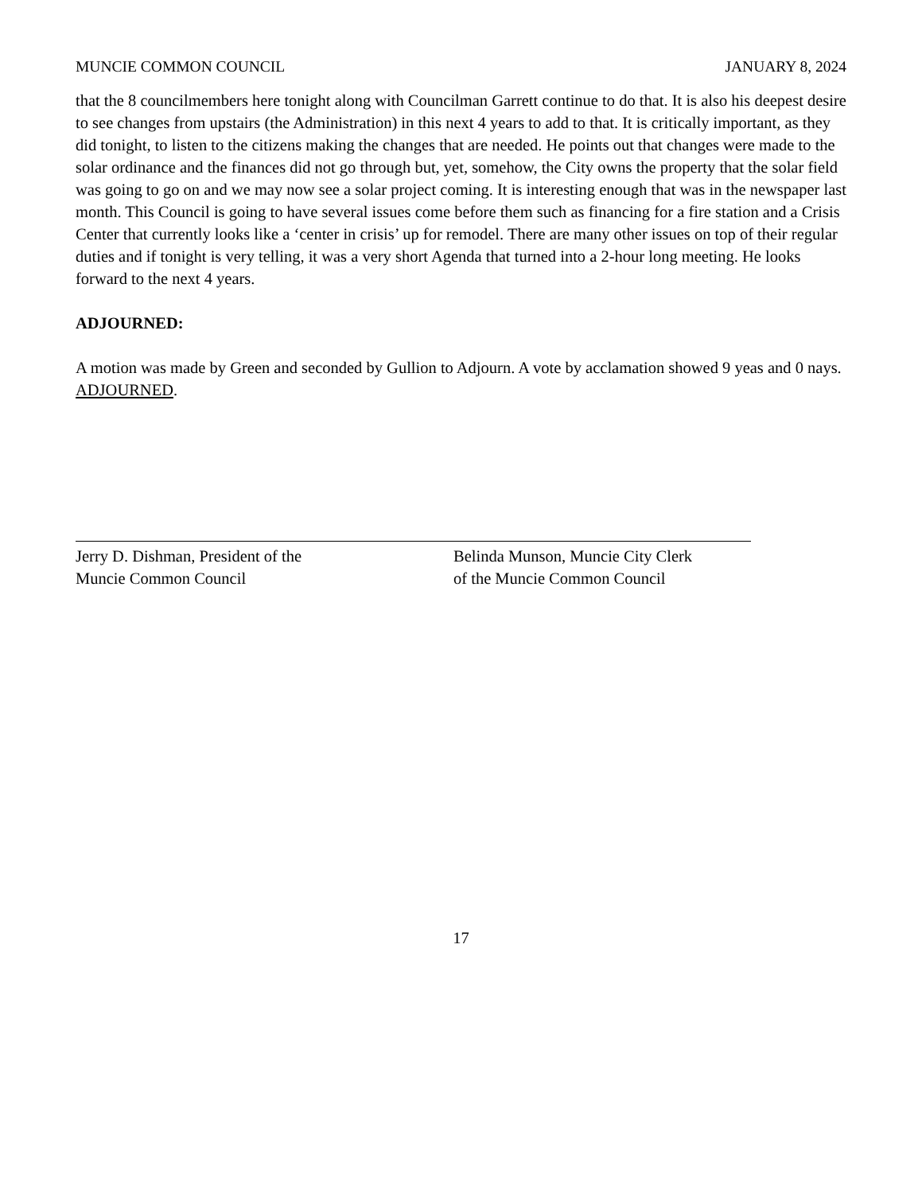MUNCIE COMMON COUNCIL JANUARY 8, 2024
that the 8 councilmembers here tonight along with Councilman Garrett continue to do that. It is also his deepest desire to see changes from upstairs (the Administration) in this next 4 years to add to that. It is critically important, as they did tonight, to listen to the citizens making the changes that are needed. He points out that changes were made to the solar ordinance and the finances did not go through but, yet, somehow, the City owns the property that the solar field was going to go on and we may now see a solar project coming. It is interesting enough that was in the newspaper last month. This Council is going to have several issues come before them such as financing for a fire station and a Crisis Center that currently looks like a ‘center in crisis’ up for remodel. There are many other issues on top of their regular duties and if tonight is very telling, it was a very short Agenda that turned into a 2-hour long meeting. He looks forward to the next 4 years.
ADJOURNED:
A motion was made by Green and seconded by Gullion to Adjourn. A vote by acclamation showed 9 yeas and 0 nays. ADJOURNED.
Jerry D. Dishman, President of the
Muncie Common Council
Belinda Munson, Muncie City Clerk
of the Muncie Common Council
17